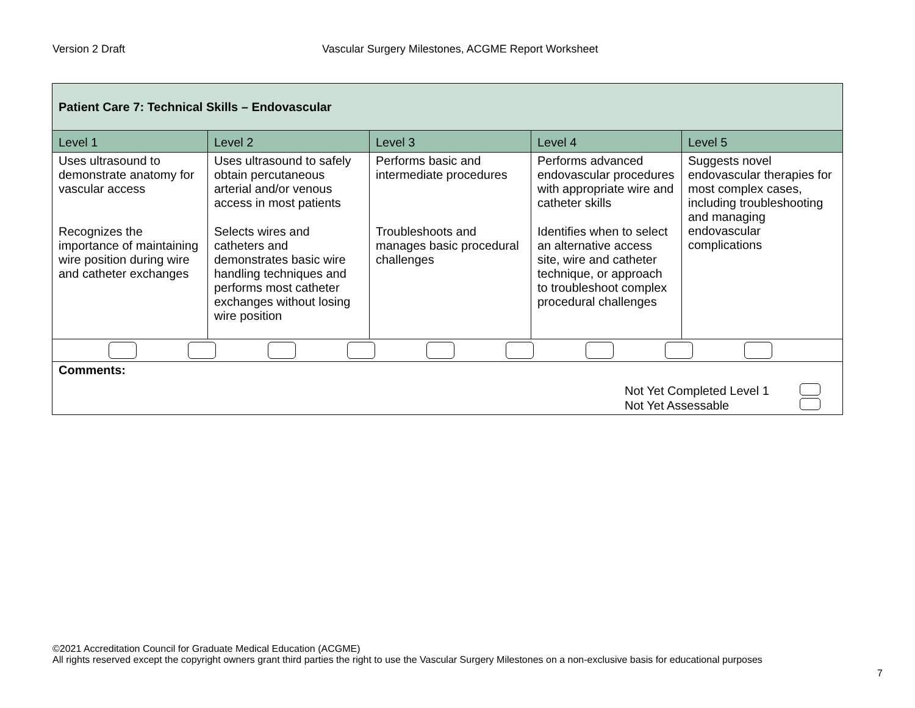Version 2 Draft Vascular Surgery Milestones, ACGME Report Worksheet
| Patient Care 7: Technical Skills – Endovascular | | | | |
| Level 1 | Level 2 | Level 3 | Level 4 | Level 5 |
| Uses ultrasound to demonstrate anatomy for vascular access Recognizes the importance of maintaining wire position during wire and catheter exchanges | Uses ultrasound to safely obtain percutaneous arterial and/or venous access in most patients Selects wires and catheters and demonstrates basic wire handling techniques and performs most catheter exchanges without losing wire position | Performs basic and intermediate procedures Troubleshoots and manages basic procedural challenges | Performs advanced endovascular procedures with appropriate wire and catheter skills Identifies when to select an alternative access site, wire and catheter technique, or approach to troubleshoot complex procedural challenges | Suggests novel endovascular therapies for most complex cases, including troubleshooting and managing endovascular complications |
| Comments: Not Yet Completed Level 1 Not Yet Assessable | | | | |
©2021 Accreditation Council for Graduate Medical Education (ACGME)
All rights reserved except the copyright owners grant third parties the right to use the Vascular Surgery Milestones on a non-exclusive basis for educational purposes
7